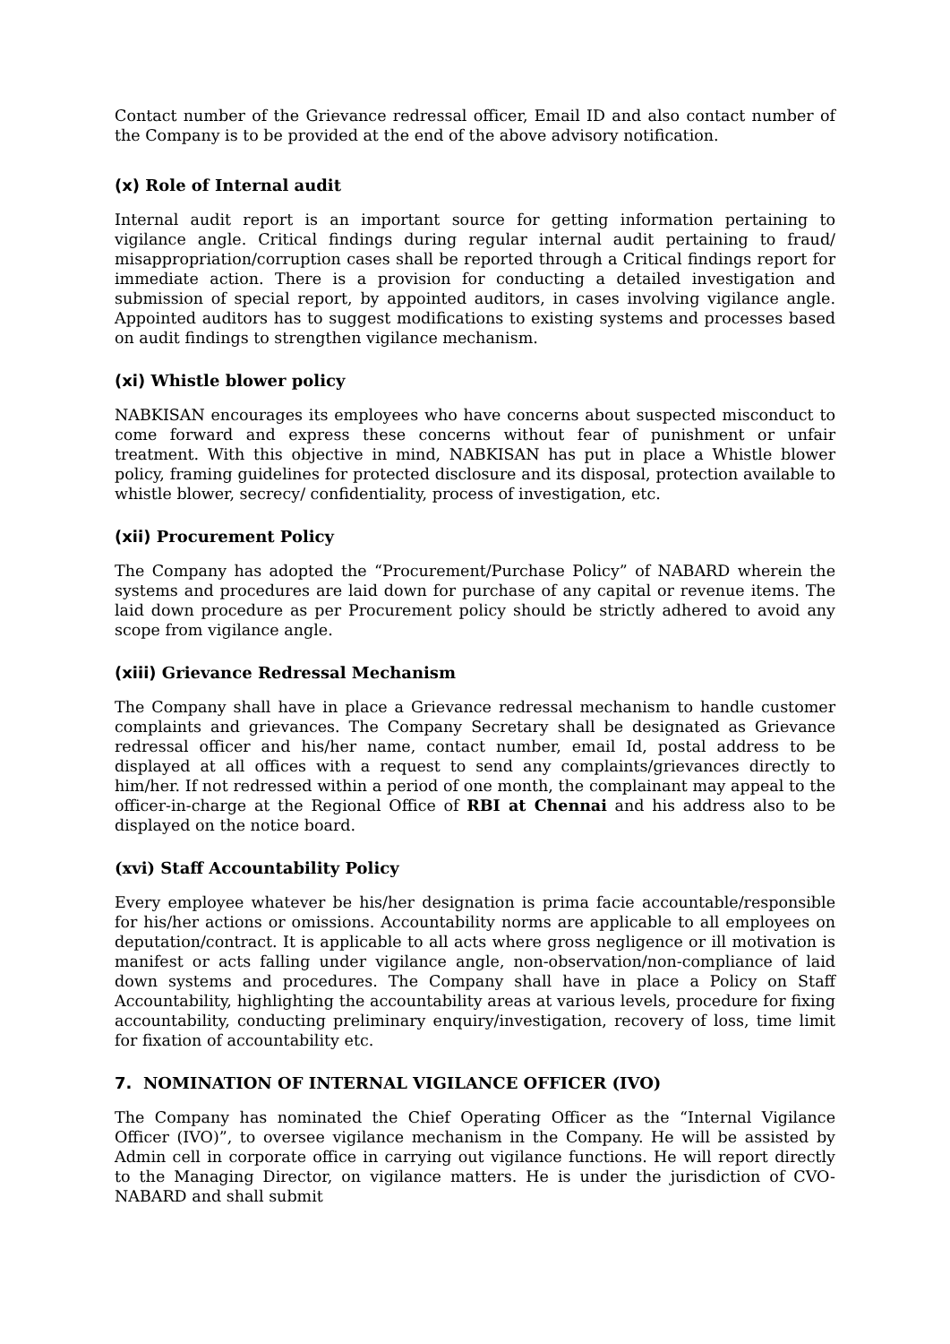Contact number of the Grievance redressal officer, Email ID and also contact number of the Company is to be provided at the end of the above advisory notification.
(x) Role of Internal audit
Internal audit report is an important source for getting information pertaining to vigilance angle. Critical findings during regular internal audit pertaining to fraud/ misappropriation/corruption cases shall be reported through a Critical findings report for immediate action. There is a provision for conducting a detailed investigation and submission of special report, by appointed auditors, in cases involving vigilance angle. Appointed auditors has to suggest modifications to existing systems and processes based on audit findings to strengthen vigilance mechanism.
(xi) Whistle blower policy
NABKISAN encourages its employees who have concerns about suspected misconduct to come forward and express these concerns without fear of punishment or unfair treatment. With this objective in mind, NABKISAN has put in place a Whistle blower policy, framing guidelines for protected disclosure and its disposal, protection available to whistle blower, secrecy/ confidentiality, process of investigation, etc.
(xii) Procurement Policy
The Company has adopted the “Procurement/Purchase Policy” of NABARD wherein the systems and procedures are laid down for purchase of any capital or revenue items. The laid down procedure as per Procurement policy should be strictly adhered to avoid any scope from vigilance angle.
(xiii) Grievance Redressal Mechanism
The Company shall have in place a Grievance redressal mechanism to handle customer complaints and grievances. The Company Secretary shall be designated as Grievance redressal officer and his/her name, contact number, email Id, postal address to be displayed at all offices with a request to send any complaints/grievances directly to him/her. If not redressed within a period of one month, the complainant may appeal to the officer-in-charge at the Regional Office of RBI at Chennai and his address also to be displayed on the notice board.
(xvi) Staff Accountability Policy
Every employee whatever be his/her designation is prima facie accountable/responsible for his/her actions or omissions. Accountability norms are applicable to all employees on deputation/contract. It is applicable to all acts where gross negligence or ill motivation is manifest or acts falling under vigilance angle, non-observation/non-compliance of laid down systems and procedures. The Company shall have in place a Policy on Staff Accountability, highlighting the accountability areas at various levels, procedure for fixing accountability, conducting preliminary enquiry/investigation, recovery of loss, time limit for fixation of accountability etc.
7. NOMINATION OF INTERNAL VIGILANCE OFFICER (IVO)
The Company has nominated the Chief Operating Officer as the “Internal Vigilance Officer (IVO)”, to oversee vigilance mechanism in the Company. He will be assisted by Admin cell in corporate office in carrying out vigilance functions. He will report directly to the Managing Director, on vigilance matters. He is under the jurisdiction of CVO-NABARD and shall submit